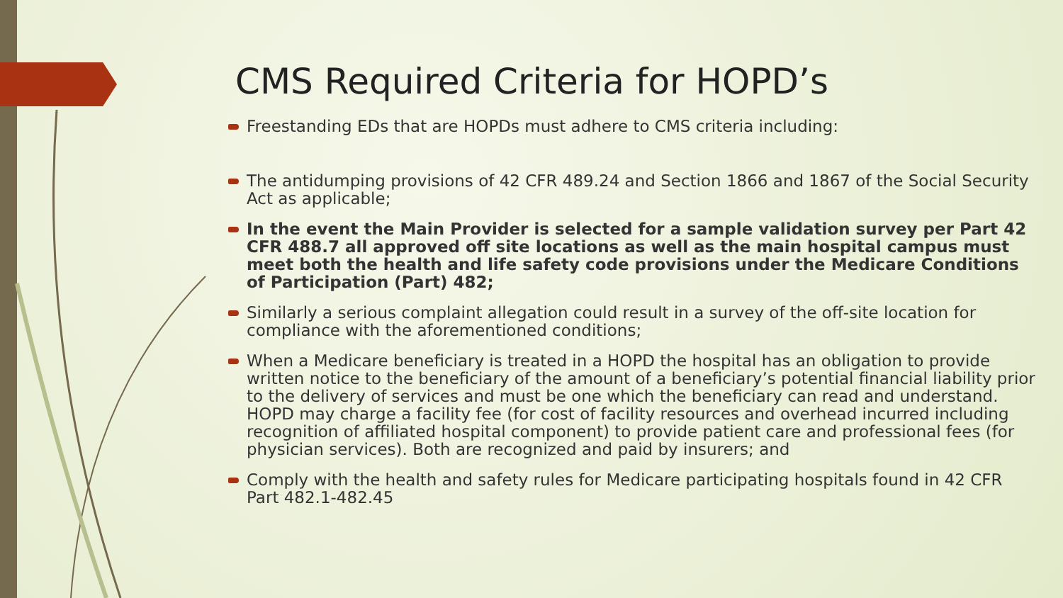CMS Required Criteria for HOPD’s
Freestanding EDs that are HOPDs must adhere to CMS criteria including:
The antidumping provisions of 42 CFR 489.24 and Section 1866 and 1867 of the Social Security Act as applicable;
In the event the Main Provider is selected for a sample validation survey per Part 42 CFR 488.7 all approved off site locations as well as the main hospital campus must meet both the health and life safety code provisions under the Medicare Conditions of Participation (Part) 482;
Similarly a serious complaint allegation could result in a survey of the off-site location for compliance with the aforementioned conditions;
When a Medicare beneficiary is treated in a HOPD the hospital has an obligation to provide written notice to the beneficiary of the amount of a beneficiary’s potential financial liability prior to the delivery of services and must be one which the beneficiary can read and understand. HOPD may charge a facility fee (for cost of facility resources and overhead incurred including recognition of affiliated hospital component) to provide patient care and professional fees (for physician services). Both are recognized and paid by insurers; and
Comply with the health and safety rules for Medicare participating hospitals found in 42 CFR Part 482.1-482.45